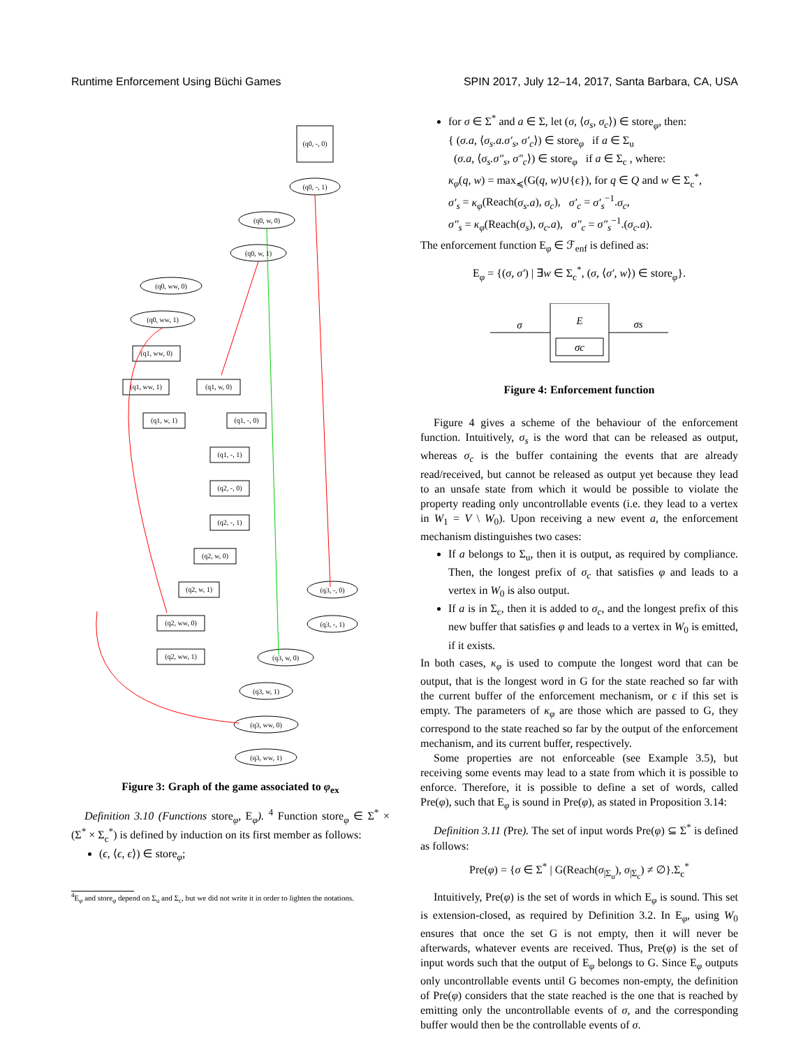Runtime Enforcement Using Büchi Games SPIN 2017, July 12–14, 2017, Santa Barbara, CA, USA
(q0, -, 0)
(q0, -, 1)
(q0, w, 0)
(q0, w, 1)
(q0, ww, 0)
(q0, ww, 1)
(q1, ww, 0)
(q1, ww, 1)
(q1, w, 0)
(q1, w, 1)
(q1, -, 0)
(q1, -, 1)
(q2, -, 0)
(q2, -, 1)
(q2, w, 0)
(q2, w, 1)
(q2, ww, 0)
(q2, ww, 1)
(q3, -, 0)
(q3, -, 1)
(q3, w, 0)
(q3, w, 1)
(q3, ww, 0)
(q3, ww, 1)
Figure 3: Graph of the game associated to φ<sub>ex</sub>
Definition 3.10 (Functions store<sub>φ</sub>, E<sub>φ</sub>). <sup>4</sup> Function store<sub>φ</sub> ∈ Σ<sup>*</sup> × (Σ<sup>*</sup> × Σ<sub>c</sub><sup>*</sup>) is defined by induction on its first member as follows:
(ϵ, ⟨ϵ, ϵ⟩) ∈ store<sub>φ</sub>;
<sup>4</sup> E<sub>φ</sub> and store<sub>φ</sub> depend on Σ<sub>u</sub> and Σ<sub>c</sub>, but we did not write it in order to lighten the notations.
for σ ∈ Σ<sup>*</sup> and a ∈ Σ, let (σ, ⟨σ<sub>s</sub>, σ<sub>c</sub>⟩) ∈ store<sub>φ</sub>, then:
{ (σ.a, ⟨σ<sub>s</sub>.a.σ′<sub>s</sub>, σ′<sub>c</sub>⟩) ∈ store<sub>φ</sub> if a ∈ Σ<sub>u</sub>
(σ.a, ⟨σ<sub>s</sub>.σ″<sub>s</sub>, σ″<sub>c</sub>⟩) ∈ store<sub>φ</sub> if a ∈ Σ<sub>c</sub> , where:
κ<sub>φ</sub>(q, w) = max<sub>≼</sub>(G(q, w)∪{ϵ}), for q ∈ Q and w ∈ Σ<sub>c</sub><sup>*</sup>,
σ′<sub>s</sub> = κ<sub>φ</sub>(Reach(σ<sub>s</sub>.a), σ<sub>c</sub>), σ′<sub>c</sub> = σ′<sub>s</sub><sup>−1</sup>.σ<sub>c</sub>,
σ″<sub>s</sub> = κ<sub>φ</sub>(Reach(σ<sub>s</sub>), σ<sub>c</sub>.a), σ″<sub>c</sub> = σ″<sub>s</sub><sup>−1</sup>.(σ<sub>c</sub>.a).
The enforcement function E<sub>φ</sub> ∈ ℱ<sub>enf</sub> is defined as:
E<sub>φ</sub> = {(σ, σ′) | ∃w ∈ Σ<sub>c</sub><sup>*</sup>, (σ, ⟨σ′, w⟩) ∈ store<sub>φ</sub>}.
σ
E
σc
σs
Figure 4: Enforcement function
Figure 4 gives a scheme of the behaviour of the enforcement function. Intuitively, σ<sub>s</sub> is the word that can be released as output, whereas σ<sub>c</sub> is the buffer containing the events that are already read/received, but cannot be released as output yet because they lead to an unsafe state from which it would be possible to violate the property reading only uncontrollable events (i.e. they lead to a vertex in W<sub>1</sub> = V \ W<sub>0</sub>). Upon receiving a new event a, the enforcement mechanism distinguishes two cases:
If a belongs to Σ<sub>u</sub>, then it is output, as required by compliance. Then, the longest prefix of σ<sub>c</sub> that satisfies φ and leads to a vertex in W<sub>0</sub> is also output.
If a is in Σ<sub>c</sub>, then it is added to σ<sub>c</sub>, and the longest prefix of this new buffer that satisfies φ and leads to a vertex in W<sub>0</sub> is emitted, if it exists.
In both cases, κ<sub>φ</sub> is used to compute the longest word that can be output, that is the longest word in G for the state reached so far with the current buffer of the enforcement mechanism, or ϵ if this set is empty. The parameters of κ<sub>φ</sub> are those which are passed to G, they correspond to the state reached so far by the output of the enforcement mechanism, and its current buffer, respectively.
Some properties are not enforceable (see Example 3.5), but receiving some events may lead to a state from which it is possible to enforce. Therefore, it is possible to define a set of words, called Pre(φ), such that E<sub>φ</sub> is sound in Pre(φ), as stated in Proposition 3.14:
Definition 3.11 (Pre). The set of input words Pre(φ) ⊆ Σ<sup>*</sup> is defined as follows:
Pre(φ) = {σ ∈ Σ<sup>*</sup> | G(Reach(σ<sub>|Σ<sub>u</sub></sub>), σ<sub>|Σ<sub>c</sub></sub>) ≠ ∅}.Σ<sub>c</sub><sup>*</sup>
Intuitively, Pre(φ) is the set of words in which E<sub>φ</sub> is sound. This set is extension-closed, as required by Definition 3.2. In E<sub>φ</sub>, using W<sub>0</sub> ensures that once the set G is not empty, then it will never be afterwards, whatever events are received. Thus, Pre(φ) is the set of input words such that the output of E<sub>φ</sub> belongs to G. Since E<sub>φ</sub> outputs only uncontrollable events until G becomes non-empty, the definition of Pre(φ) considers that the state reached is the one that is reached by emitting only the uncontrollable events of σ, and the corresponding buffer would then be the controllable events of σ.